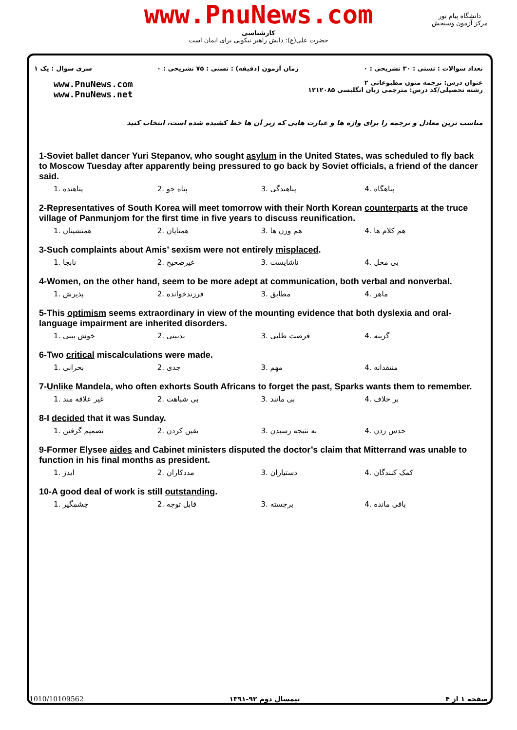www.PnuNews.com
کارشناسی
حضرت علی(ع): دانش راهبر نیکویی برای ایمان است
دانشگاه پیام نور
مرکز آزمون وسنجش
تعداد سوالات : تستی : ۳۰ تشریحی : ۰ زمان آزمون (دقیقه) : تستی : ۷۵ تشریحی : ۰ سری سوال : یک ۱
عنوان درس: ترجمه متون مطبوعاتی ۲
رشته تحصیلی/کد درس: مترجمی زبان انگلیسی ۱۲۱۲۰۸۵ www.PnuNews.com
www.PnuNews.net
مناسب ترین معادل و ترجمه را برای واژه ها و عبارت هایی که زیر آن ها خط کشیده شده است، انتخاب کنید
1-Soviet ballet dancer Yuri Stepanov, who sought asylum in the United States, was scheduled to fly back to Moscow Tuesday after apparently being pressured to go back by Soviet officials, a friend of the dancer said.
1. پناهنده 2. پناه جو 3. پناهندگی 4. پناهگاه
2-Representatives of South Korea will meet tomorrow with their North Korean counterparts at the truce village of Panmunjom for the first time in five years to discuss reunification.
1. همنشینان 2. همتایان 3. هم وزن ها 4. هم کلام ها
3-Such complaints about Amis’ sexism were not entirely misplaced.
1. نابجا 2. غیرصحیح 3. ناشایست 4. بی محل
4-Women, on the other hand, seem to be more adept at communication, both verbal and nonverbal.
1. پذیرش 2. فرزندخوانده 3. مطابق 4. ماهر
5-This optimism seems extraordinary in view of the mounting evidence that both dyslexia and oral-language impairment are inherited disorders.
1. خوش بینی 2. بدبینی 3. فرصت طلبی 4. گزینه
6-Two critical miscalculations were made.
1. بحرانی 2. جدی 3. مهم 4. منتقدانه
7-Unlike Mandela, who often exhorts South Africans to forget the past, Sparks wants them to remember.
1. غیر علاقه مند 2. بی شباهت 3. بی مانند 4. بر خلاف
8-I decided that it was Sunday.
1. تصمیم گرفتن 2. یقین کردن 3. به نتیجه رسیدن 4. حدس زدن
9-Former Elysee aides and Cabinet ministers disputed the doctor’s claim that Mitterrand was unable to function in his final months as president.
1. ایدز 2. مددکاران 3. دستیاران 4. کمک کنندگان
10-A good deal of work is still outstanding.
1. چشمگیر 2. قابل توجه 3. برجسته 4. باقی مانده
صفحه ۱ از ۴ نیمسال دوم ۹۲-۱۳۹۱ 1010/10109562